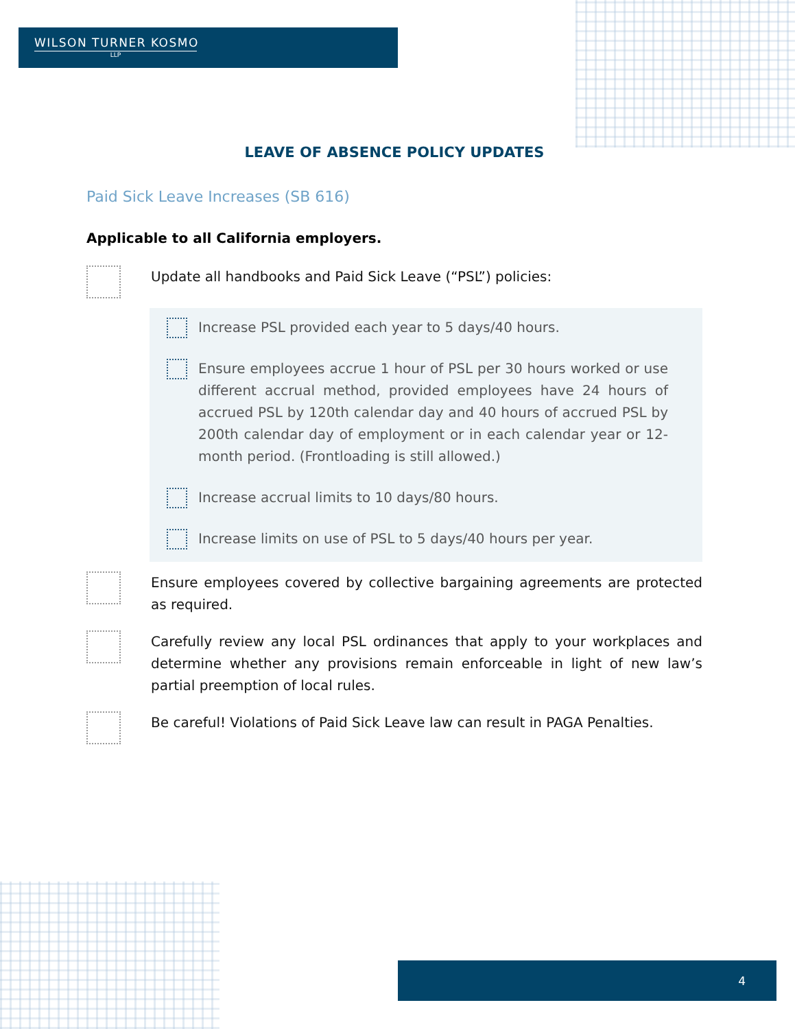WILSON TURNER KOSMO
LLP
LEAVE OF ABSENCE POLICY UPDATES
Paid Sick Leave Increases (SB 616)
Applicable to all California employers.
Update all handbooks and Paid Sick Leave (“PSL”) policies:
Increase PSL provided each year to 5 days/40 hours.
Ensure employees accrue 1 hour of PSL per 30 hours worked or use different accrual method, provided employees have 24 hours of accrued PSL by 120th calendar day and 40 hours of accrued PSL by 200th calendar day of employment or in each calendar year or 12-month period. (Frontloading is still allowed.)
Increase accrual limits to 10 days/80 hours.
Increase limits on use of PSL to 5 days/40 hours per year.
Ensure employees covered by collective bargaining agreements are protected as required.
Carefully review any local PSL ordinances that apply to your workplaces and determine whether any provisions remain enforceable in light of new law’s partial preemption of local rules.
Be careful! Violations of Paid Sick Leave law can result in PAGA Penalties.
4